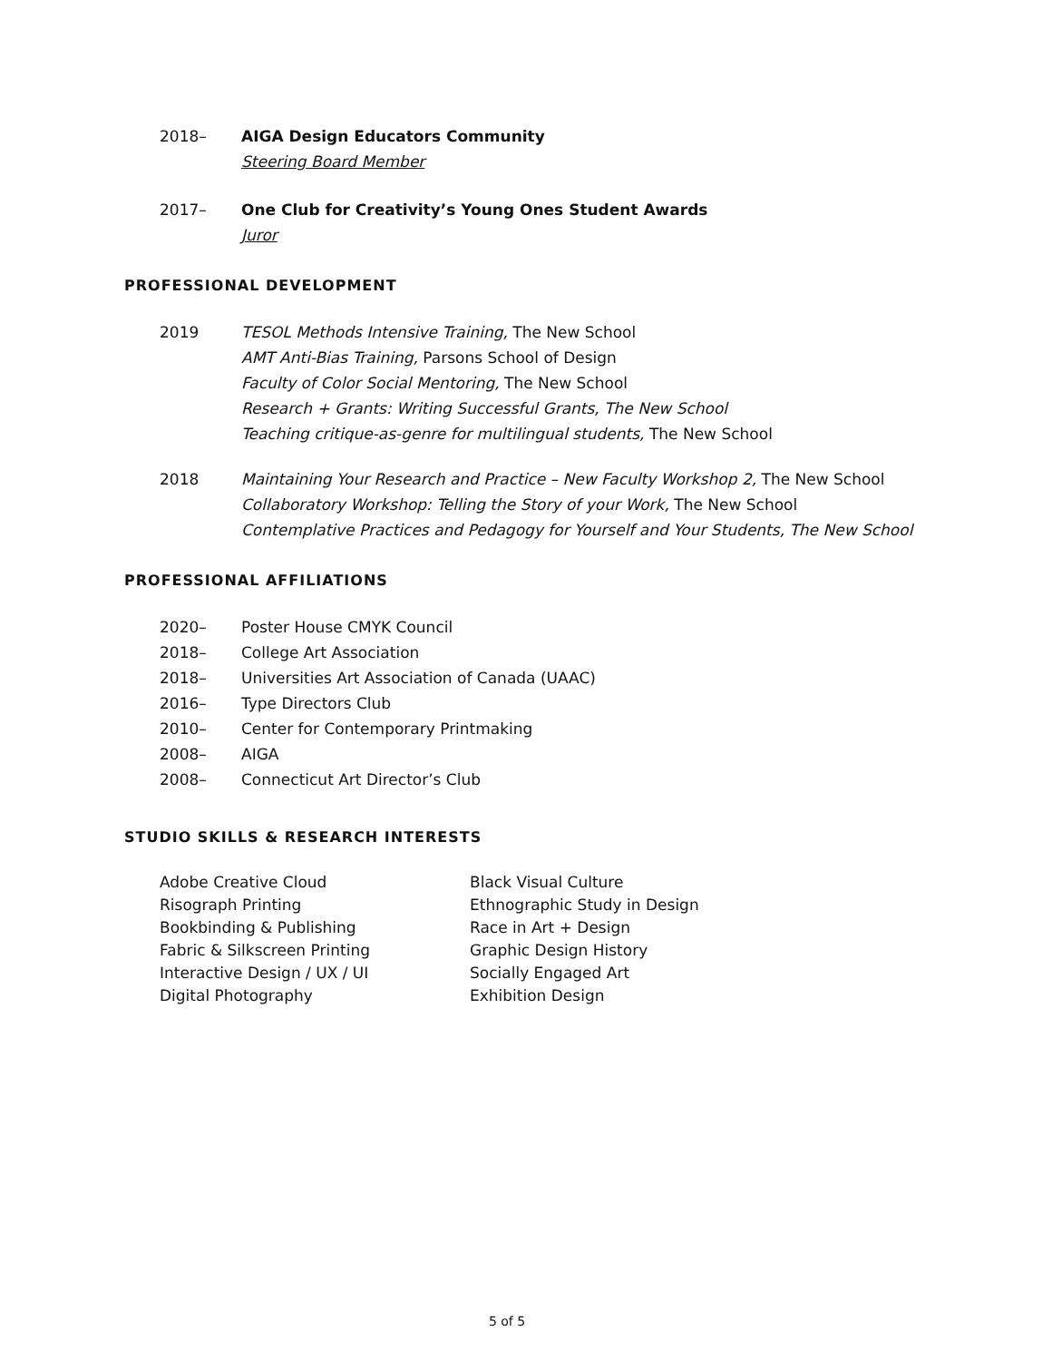2018– AIGA Design Educators Community
Steering Board Member
2017– One Club for Creativity’s Young Ones Student Awards
Juror
PROFESSIONAL DEVELOPMENT
2019 TESOL Methods Intensive Training, The New School
AMT Anti-Bias Training, Parsons School of Design
Faculty of Color Social Mentoring, The New School
Research + Grants: Writing Successful Grants, The New School
Teaching critique-as-genre for multilingual students, The New School
2018 Maintaining Your Research and Practice – New Faculty Workshop 2, The New School
Collaboratory Workshop: Telling the Story of your Work, The New School
Contemplative Practices and Pedagogy for Yourself and Your Students, The New School
PROFESSIONAL AFFILIATIONS
2020– Poster House CMYK Council
2018– College Art Association
2018– Universities Art Association of Canada (UAAC)
2016– Type Directors Club
2010– Center for Contemporary Printmaking
2008– AIGA
2008– Connecticut Art Director’s Club
STUDIO SKILLS & RESEARCH INTERESTS
Adobe Creative Cloud
Risograph Printing
Bookbinding & Publishing
Fabric & Silkscreen Printing
Interactive Design / UX / UI
Digital Photography
Black Visual Culture
Ethnographic Study in Design
Race in Art + Design
Graphic Design History
Socially Engaged Art
Exhibition Design
5 of 5